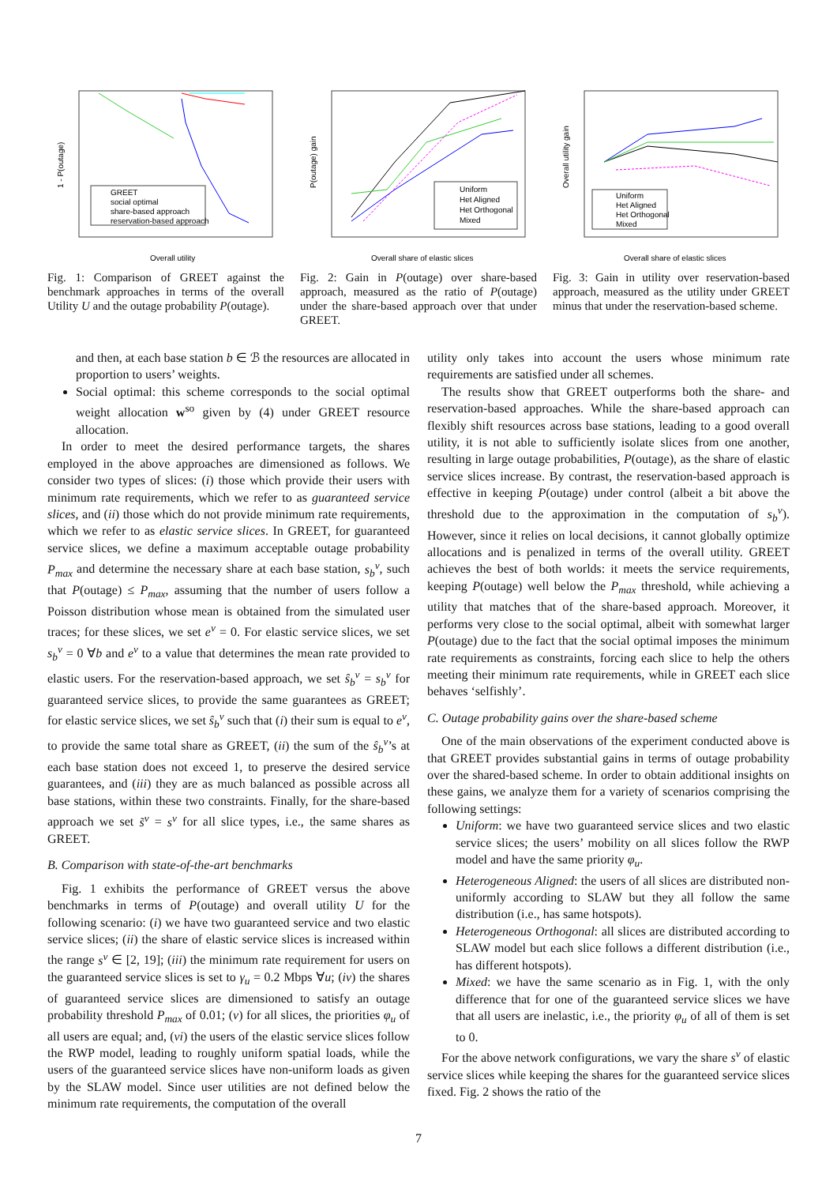1 - P(outage)
GREET
social optimal
share-based approach
reservation-based approach
Overall utility
Fig. 1: Comparison of GREET against the benchmark approaches in terms of the overall Utility U and the outage probability P(outage).
P(outage) gain
Uniform
Het Aligned
Het Orthogonal
Mixed
Overall share of elastic slices
Fig. 2: Gain in P(outage) over share-based approach, measured as the ratio of P(outage) under the share-based approach over that under GREET.
Overall utility gain
Uniform
Het Aligned
Het Orthogonal
Mixed
Overall share of elastic slices
Fig. 3: Gain in utility over reservation-based approach, measured as the utility under GREET minus that under the reservation-based scheme.
and then, at each base station b ∈ ℬ the resources are allocated in proportion to users’ weights.
Social optimal: this scheme corresponds to the social optimal weight allocation w<sup>so</sup> given by (4) under GREET resource allocation.
In order to meet the desired performance targets, the shares employed in the above approaches are dimensioned as follows. We consider two types of slices: (i) those which provide their users with minimum rate requirements, which we refer to as guaranteed service slices, and (ii) those which do not provide minimum rate requirements, which we refer to as elastic service slices. In GREET, for guaranteed service slices, we define a maximum acceptable outage probability P<sub>max</sub> and determine the necessary share at each base station, s<sub>b</sub><sup>v</sup>, such that P(outage) ≤ P<sub>max</sub>, assuming that the number of users follow a Poisson distribution whose mean is obtained from the simulated user traces; for these slices, we set e<sup>v</sup> = 0. For elastic service slices, we set s<sub>b</sub><sup>v</sup> = 0 ∀b and e<sup>v</sup> to a value that determines the mean rate provided to elastic users. For the reservation-based approach, we set ŝ<sub>b</sub><sup>v</sup> = s<sub>b</sub><sup>v</sup> for guaranteed service slices, to provide the same guarantees as GREET; for elastic service slices, we set ŝ<sub>b</sub><sup>v</sup> such that (i) their sum is equal to e<sup>v</sup>, to provide the same total share as GREET, (ii) the sum of the ŝ<sub>b</sub><sup>v</sup>’s at each base station does not exceed 1, to preserve the desired service guarantees, and (iii) they are as much balanced as possible across all base stations, within these two constraints. Finally, for the share-based approach we set s̃<sup>v</sup> = s<sup>v</sup> for all slice types, i.e., the same shares as GREET.
B. Comparison with state-of-the-art benchmarks
Fig. 1 exhibits the performance of GREET versus the above benchmarks in terms of P(outage) and overall utility U for the following scenario: (i) we have two guaranteed service and two elastic service slices; (ii) the share of elastic service slices is increased within the range s<sup>v</sup> ∈ [2, 19]; (iii) the minimum rate requirement for users on the guaranteed service slices is set to γ<sub>u</sub> = 0.2 Mbps ∀u; (iv) the shares of guaranteed service slices are dimensioned to satisfy an outage probability threshold P<sub>max</sub> of 0.01; (v) for all slices, the priorities φ<sub>u</sub> of all users are equal; and, (vi) the users of the elastic service slices follow the RWP model, leading to roughly uniform spatial loads, while the users of the guaranteed service slices have non-uniform loads as given by the SLAW model. Since user utilities are not defined below the minimum rate requirements, the computation of the overall
utility only takes into account the users whose minimum rate requirements are satisfied under all schemes.
The results show that GREET outperforms both the share- and reservation-based approaches. While the share-based approach can flexibly shift resources across base stations, leading to a good overall utility, it is not able to sufficiently isolate slices from one another, resulting in large outage probabilities, P(outage), as the share of elastic service slices increase. By contrast, the reservation-based approach is effective in keeping P(outage) under control (albeit a bit above the threshold due to the approximation in the computation of s<sub>b</sub><sup>v</sup>). However, since it relies on local decisions, it cannot globally optimize allocations and is penalized in terms of the overall utility. GREET achieves the best of both worlds: it meets the service requirements, keeping P(outage) well below the P<sub>max</sub> threshold, while achieving a utility that matches that of the share-based approach. Moreover, it performs very close to the social optimal, albeit with somewhat larger P(outage) due to the fact that the social optimal imposes the minimum rate requirements as constraints, forcing each slice to help the others meeting their minimum rate requirements, while in GREET each slice behaves ‘selfishly’.
C. Outage probability gains over the share-based scheme
One of the main observations of the experiment conducted above is that GREET provides substantial gains in terms of outage probability over the shared-based scheme. In order to obtain additional insights on these gains, we analyze them for a variety of scenarios comprising the following settings:
Uniform: we have two guaranteed service slices and two elastic service slices; the users’ mobility on all slices follow the RWP model and have the same priority φ<sub>u</sub>.
Heterogeneous Aligned: the users of all slices are distributed non-uniformly according to SLAW but they all follow the same distribution (i.e., has same hotspots).
Heterogeneous Orthogonal: all slices are distributed according to SLAW model but each slice follows a different distribution (i.e., has different hotspots).
Mixed: we have the same scenario as in Fig. 1, with the only difference that for one of the guaranteed service slices we have that all users are inelastic, i.e., the priority φ<sub>u</sub> of all of them is set to 0.
For the above network configurations, we vary the share s<sup>v</sup> of elastic service slices while keeping the shares for the guaranteed service slices fixed. Fig. 2 shows the ratio of the
7